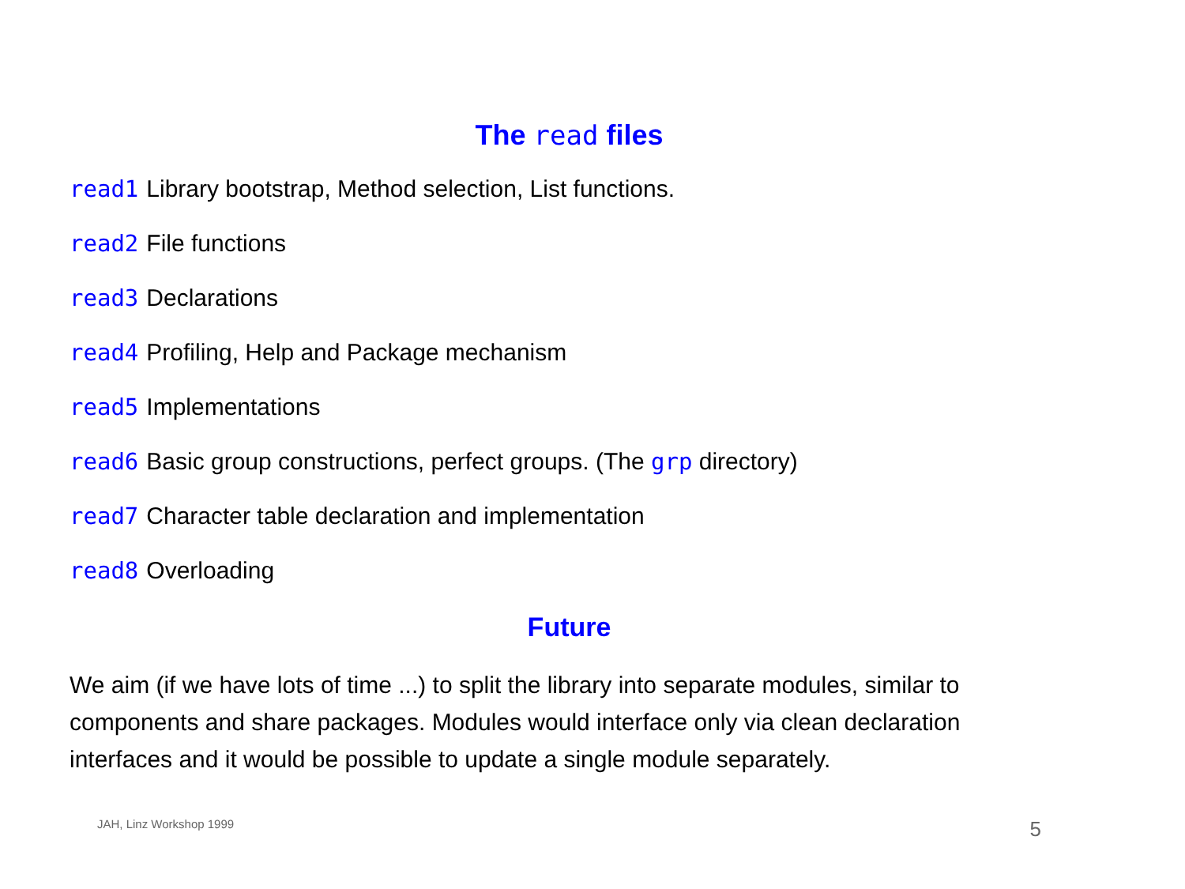The read files
read1 Library bootstrap, Method selection, List functions.
read2 File functions
read3 Declarations
read4 Profiling, Help and Package mechanism
read5 Implementations
read6 Basic group constructions, perfect groups. (The grp directory)
read7 Character table declaration and implementation
read8 Overloading
Future
We aim (if we have lots of time ...) to split the library into separate modules, similar to components and share packages. Modules would interface only via clean declaration interfaces and it would be possible to update a single module separately.
JAH, Linz Workshop 1999 5